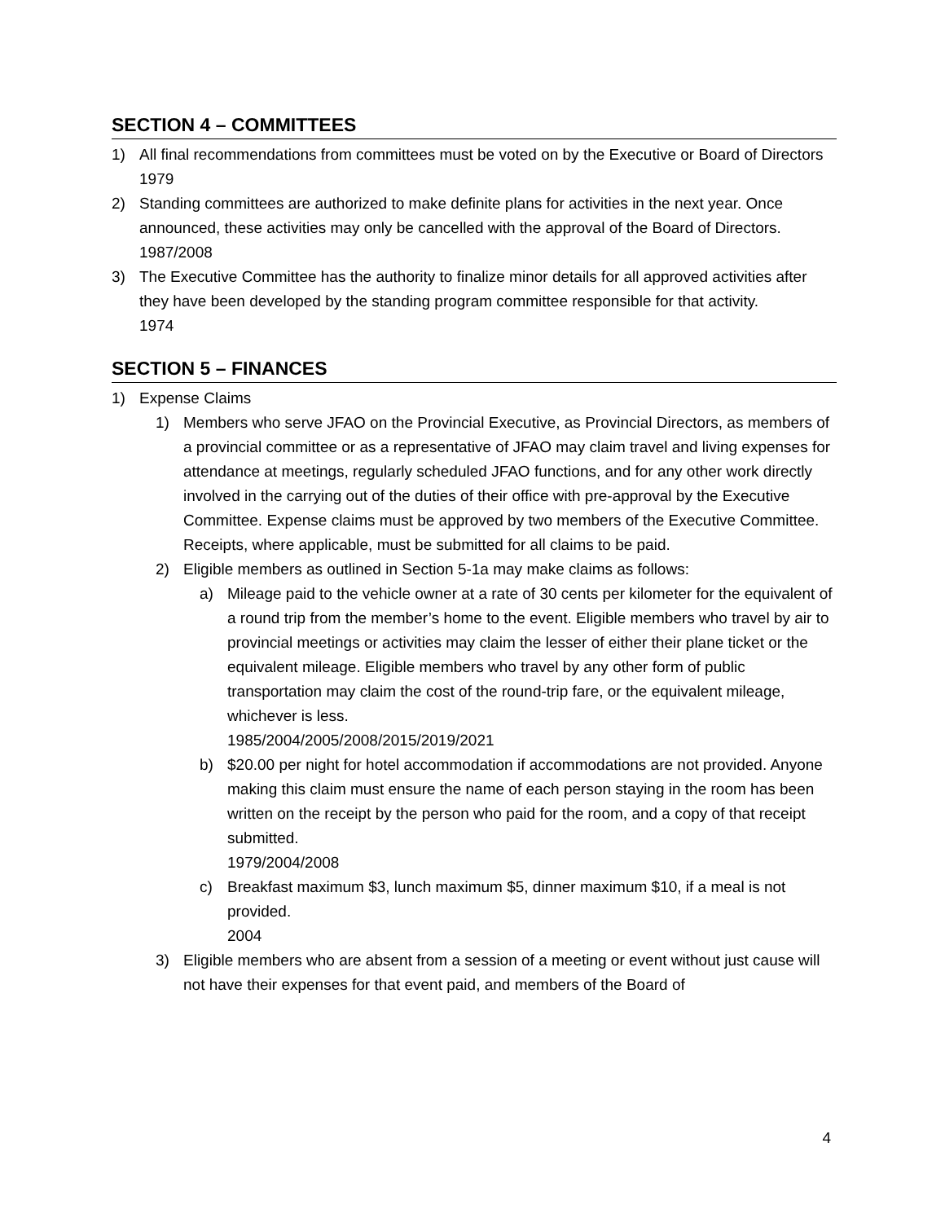SECTION 4 – COMMITTEES
1) All final recommendations from committees must be voted on by the Executive or Board of Directors
1979
2) Standing committees are authorized to make definite plans for activities in the next year. Once announced, these activities may only be cancelled with the approval of the Board of Directors.
1987/2008
3) The Executive Committee has the authority to finalize minor details for all approved activities after they have been developed by the standing program committee responsible for that activity.
1974
SECTION 5 – FINANCES
1) Expense Claims
1) Members who serve JFAO on the Provincial Executive, as Provincial Directors, as members of a provincial committee or as a representative of JFAO may claim travel and living expenses for attendance at meetings, regularly scheduled JFAO functions, and for any other work directly involved in the carrying out of the duties of their office with pre-approval by the Executive Committee. Expense claims must be approved by two members of the Executive Committee. Receipts, where applicable, must be submitted for all claims to be paid.
2) Eligible members as outlined in Section 5-1a may make claims as follows:
a) Mileage paid to the vehicle owner at a rate of 30 cents per kilometer for the equivalent of a round trip from the member’s home to the event. Eligible members who travel by air to provincial meetings or activities may claim the lesser of either their plane ticket or the equivalent mileage. Eligible members who travel by any other form of public transportation may claim the cost of the round-trip fare, or the equivalent mileage, whichever is less.
1985/2004/2005/2008/2015/2019/2021
b) $20.00 per night for hotel accommodation if accommodations are not provided. Anyone making this claim must ensure the name of each person staying in the room has been written on the receipt by the person who paid for the room, and a copy of that receipt submitted.
1979/2004/2008
c) Breakfast maximum $3, lunch maximum $5, dinner maximum $10, if a meal is not provided.
2004
3) Eligible members who are absent from a session of a meeting or event without just cause will not have their expenses for that event paid, and members of the Board of
4